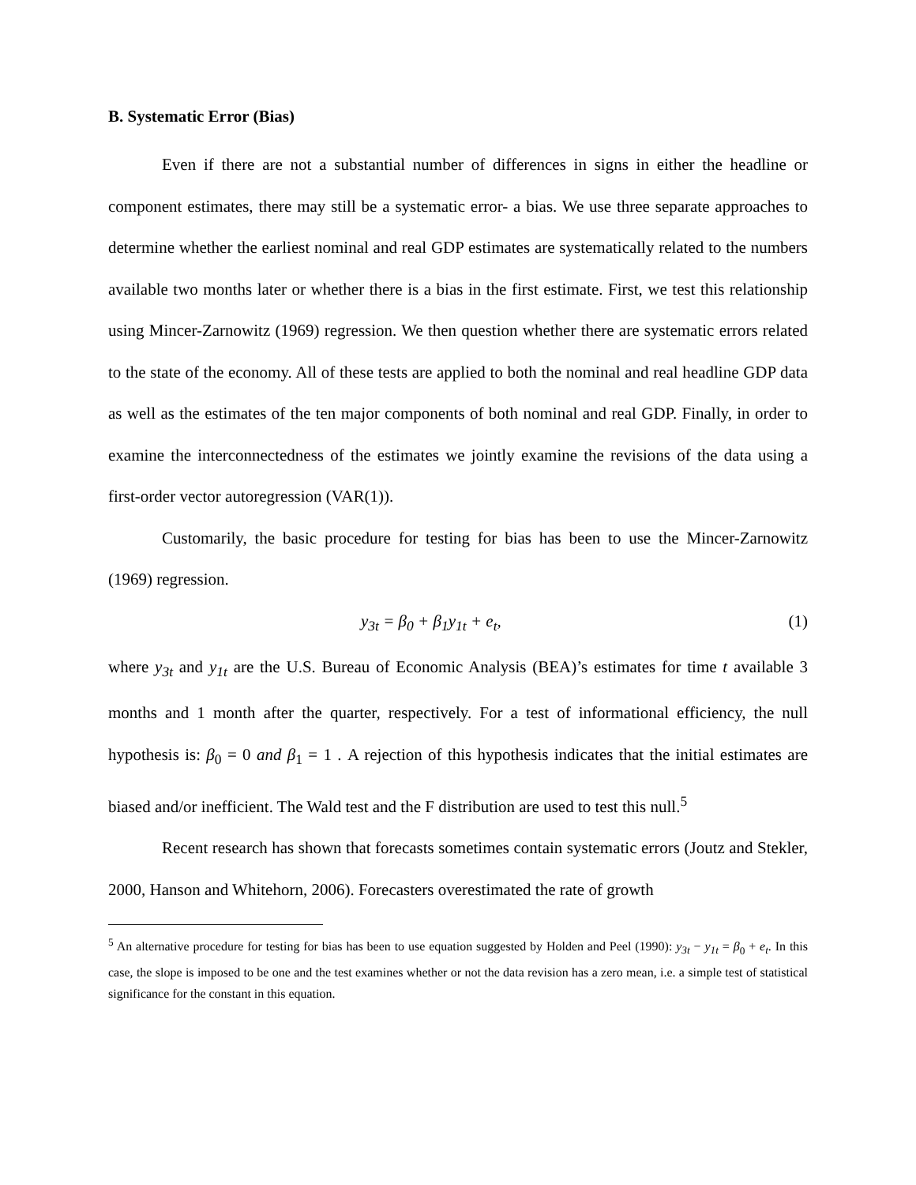B. Systematic Error (Bias)
Even if there are not a substantial number of differences in signs in either the headline or component estimates, there may still be a systematic error- a bias. We use three separate approaches to determine whether the earliest nominal and real GDP estimates are systematically related to the numbers available two months later or whether there is a bias in the first estimate. First, we test this relationship using Mincer-Zarnowitz (1969) regression. We then question whether there are systematic errors related to the state of the economy. All of these tests are applied to both the nominal and real headline GDP data as well as the estimates of the ten major components of both nominal and real GDP. Finally, in order to examine the interconnectedness of the estimates we jointly examine the revisions of the data using a first-order vector autoregression (VAR(1)).
Customarily, the basic procedure for testing for bias has been to use the Mincer-Zarnowitz (1969) regression.
y<sub>3t</sub> = β<sub>0</sub> + β<sub>1</sub>y<sub>1t</sub> + e<sub>t</sub>, (1)
where y<sub>3t</sub> and y<sub>1t</sub> are the U.S. Bureau of Economic Analysis (BEA)’s estimates for time t available 3 months and 1 month after the quarter, respectively. For a test of informational efficiency, the null hypothesis is: β<sub>0</sub> = 0 and β<sub>1</sub> = 1 . A rejection of this hypothesis indicates that the initial estimates are biased and/or inefficient. The Wald test and the F distribution are used to test this null.<sup>5</sup>
Recent research has shown that forecasts sometimes contain systematic errors (Joutz and Stekler, 2000, Hanson and Whitehorn, 2006). Forecasters overestimated the rate of growth
<sup>5</sup> An alternative procedure for testing for bias has been to use equation suggested by Holden and Peel (1990): y<sub>3t</sub> − y<sub>1t</sub> = β<sub>0</sub> + e<sub>t</sub>. In this case, the slope is imposed to be one and the test examines whether or not the data revision has a zero mean, i.e. a simple test of statistical significance for the constant in this equation.